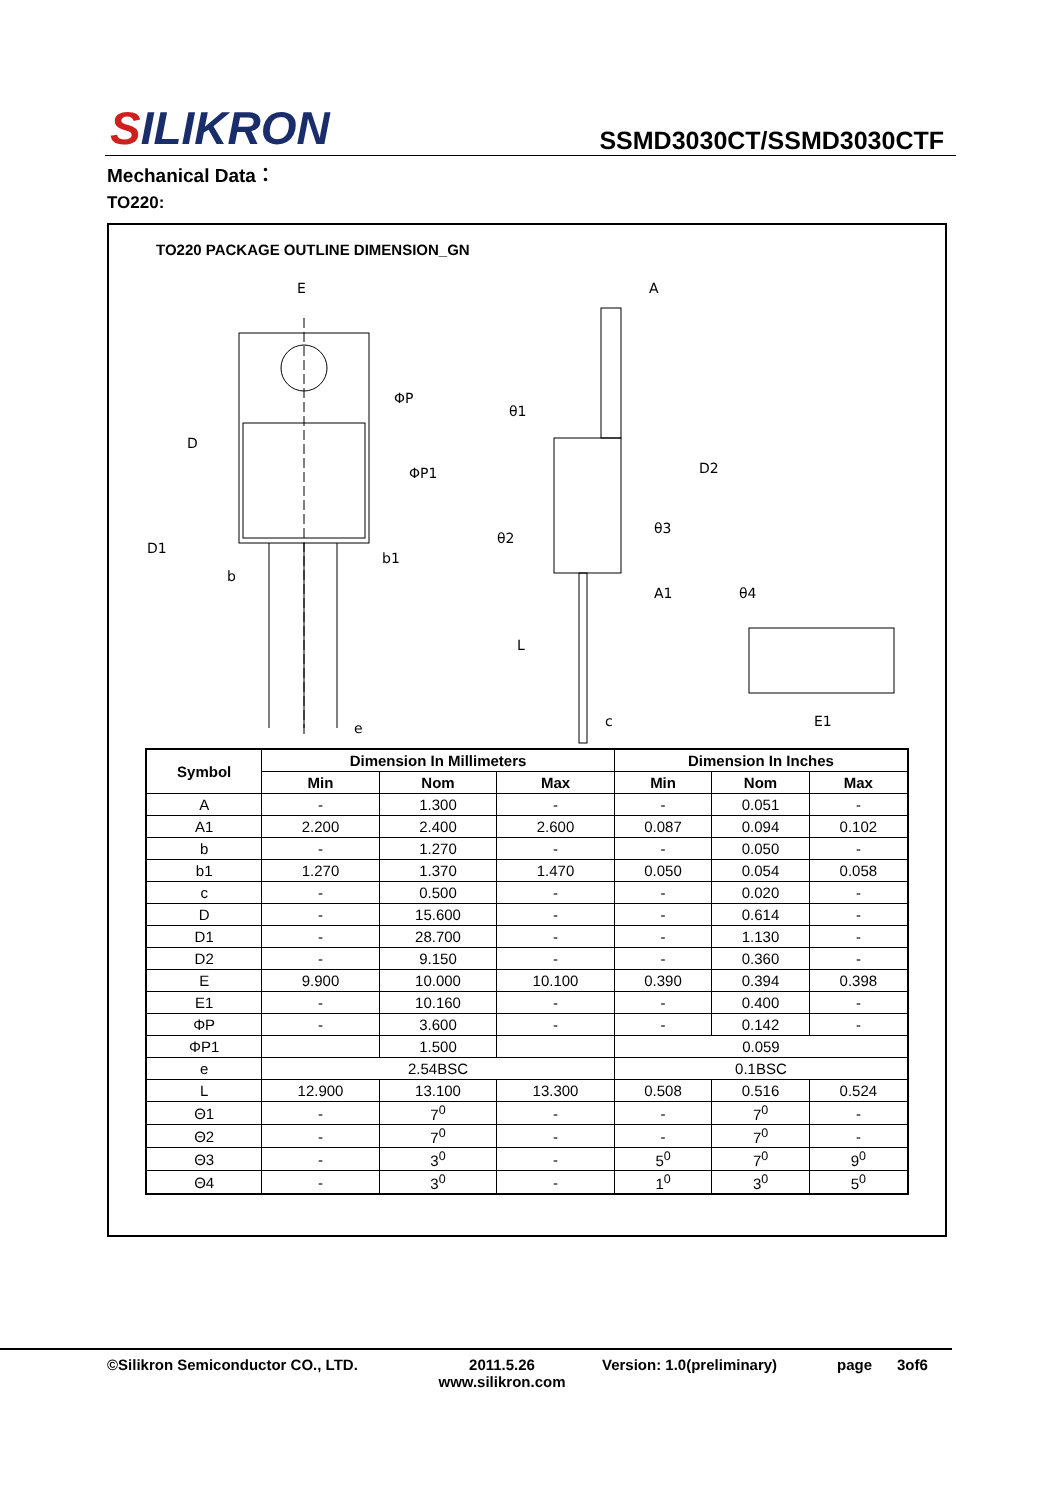SILIKRON
SSMD3030CT/SSMD3030CTF
Mechanical Data：
TO220:
TO220 PACKAGE OUTLINE DIMENSION_GN
E
A
ΦP
D
θ1
D2
ΦP1
D1
θ2
θ3
b1
b
A1
θ4
L
e
c
E1
| Symbol | Dimension In Millimeters | | | Dimension In Inches | | |
| --- | --- | --- | --- | --- | --- | --- |
| | Min | Nom | Max | Min | Nom | Max |
| A | - | 1.300 | - | - | 0.051 | - |
| A1 | 2.200 | 2.400 | 2.600 | 0.087 | 0.094 | 0.102 |
| b | - | 1.270 | - | - | 0.050 | - |
| b1 | 1.270 | 1.370 | 1.470 | 0.050 | 0.054 | 0.058 |
| c | - | 0.500 | - | - | 0.020 | - |
| D | - | 15.600 | - | - | 0.614 | - |
| D1 | - | 28.700 | - | - | 1.130 | - |
| D2 | - | 9.150 | - | - | 0.360 | - |
| E | 9.900 | 10.000 | 10.100 | 0.390 | 0.394 | 0.398 |
| E1 | - | 10.160 | - | - | 0.400 | - |
| ΦP | - | 3.600 | - | - | 0.142 | - |
| ΦP1 | | 1.500 | | 0.059 | | |
| e | 2.54BSC | | | 0.1BSC | | |
| L | 12.900 | 13.100 | 13.300 | 0.508 | 0.516 | 0.524 |
| Θ1 | - | 7<sup>0</sup> | - | - | 7<sup>0</sup> | - |
| Θ2 | - | 7<sup>0</sup> | - | - | 7<sup>0</sup> | - |
| Θ3 | - | 3<sup>0</sup> | - | 5<sup>0</sup> | 7<sup>0</sup> | 9<sup>0</sup> |
| Θ4 | - | 3<sup>0</sup> | - | 1<sup>0</sup> | 3<sup>0</sup> | 5<sup>0</sup> |
©Silikron Semiconductor CO., LTD. 2011.5.26
www.silikron.com
Version: 1.0(preliminary) page 3of6